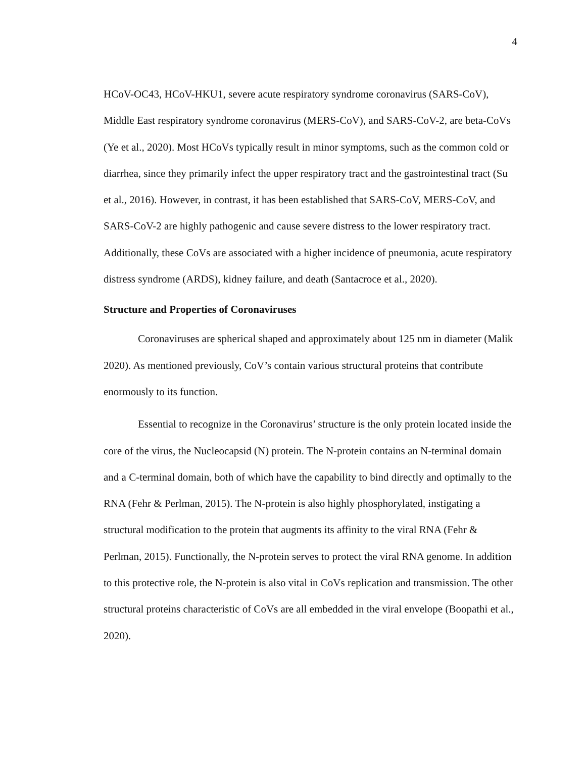4
HCoV-OC43, HCoV-HKU1, severe acute respiratory syndrome coronavirus (SARS-CoV), Middle East respiratory syndrome coronavirus (MERS-CoV), and SARS-CoV-2, are beta-CoVs (Ye et al., 2020). Most HCoVs typically result in minor symptoms, such as the common cold or diarrhea, since they primarily infect the upper respiratory tract and the gastrointestinal tract (Su et al., 2016). However, in contrast, it has been established that SARS-CoV, MERS-CoV, and SARS-CoV-2 are highly pathogenic and cause severe distress to the lower respiratory tract. Additionally, these CoVs are associated with a higher incidence of pneumonia, acute respiratory distress syndrome (ARDS), kidney failure, and death (Santacroce et al., 2020).
Structure and Properties of Coronaviruses
Coronaviruses are spherical shaped and approximately about 125 nm in diameter (Malik 2020). As mentioned previously, CoV’s contain various structural proteins that contribute enormously to its function.
Essential to recognize in the Coronavirus’ structure is the only protein located inside the core of the virus, the Nucleocapsid (N) protein. The N-protein contains an N-terminal domain and a C-terminal domain, both of which have the capability to bind directly and optimally to the RNA (Fehr & Perlman, 2015). The N-protein is also highly phosphorylated, instigating a structural modification to the protein that augments its affinity to the viral RNA (Fehr & Perlman, 2015). Functionally, the N-protein serves to protect the viral RNA genome. In addition to this protective role, the N-protein is also vital in CoVs replication and transmission. The other structural proteins characteristic of CoVs are all embedded in the viral envelope (Boopathi et al., 2020).